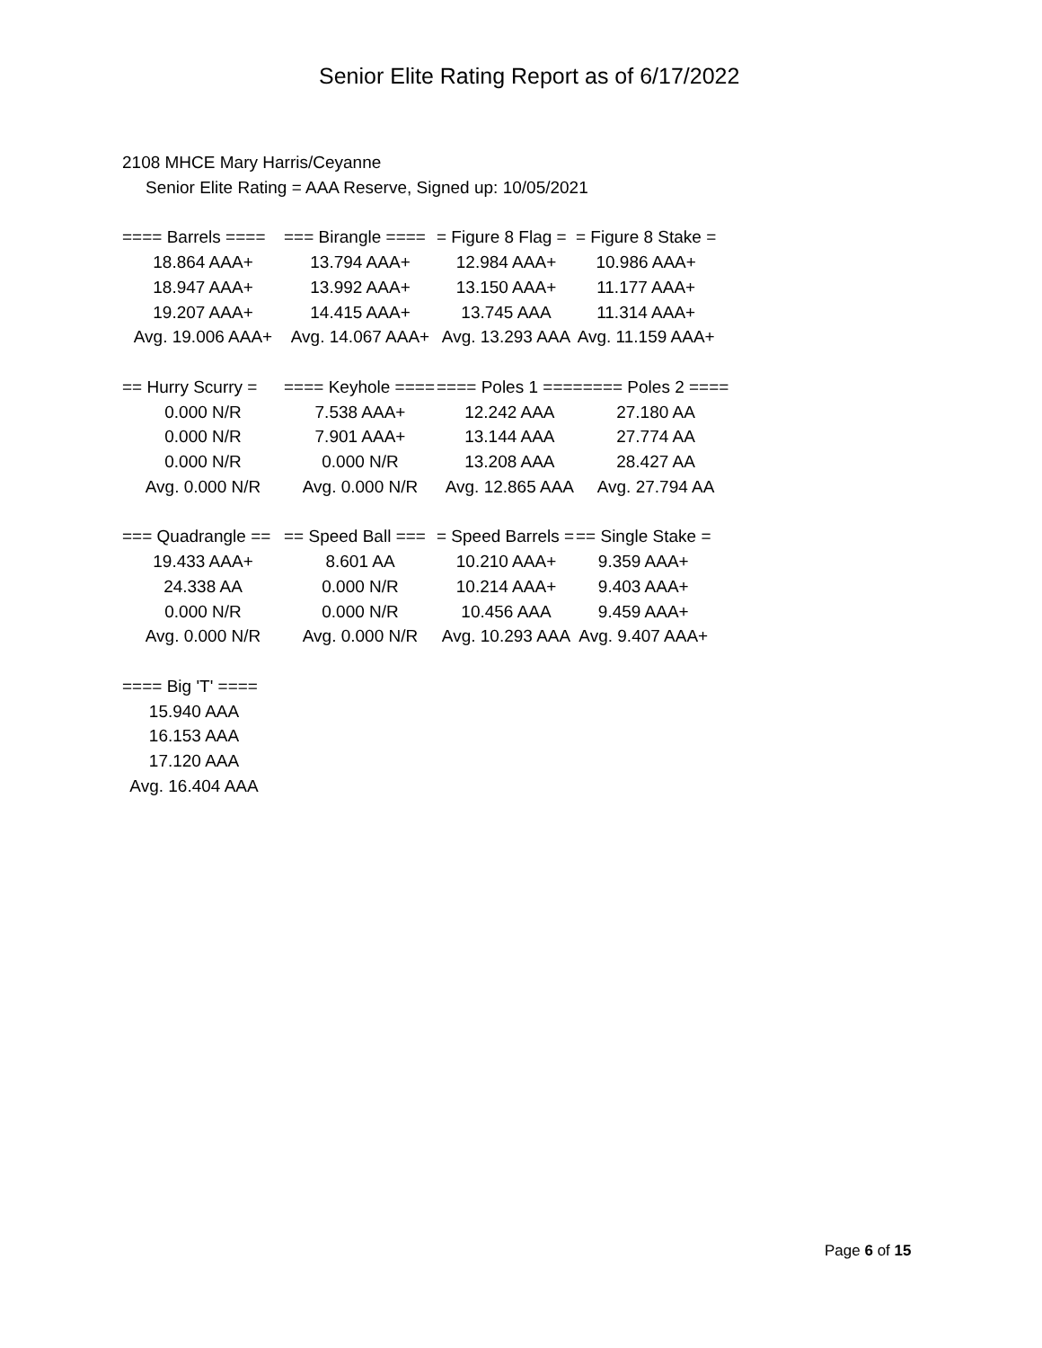Senior Elite Rating Report as of 6/17/2022
2108 MHCE Mary Harris/Ceyanne
Senior Elite Rating = AAA Reserve, Signed up: 10/05/2021
| ==== Barrels ==== | === Birangle ==== | = Figure 8 Flag = | = Figure 8 Stake = |
| --- | --- | --- | --- |
| 18.864 AAA+ | 13.794 AAA+ | 12.984 AAA+ | 10.986 AAA+ |
| 18.947 AAA+ | 13.992 AAA+ | 13.150 AAA+ | 11.177 AAA+ |
| 19.207 AAA+ | 14.415 AAA+ | 13.745 AAA | 11.314 AAA+ |
| Avg. 19.006 AAA+ | Avg. 14.067 AAA+ | Avg. 13.293 AAA | Avg. 11.159 AAA+ |
| == Hurry Scurry = | ==== Keyhole ==== | ==== Poles 1 ==== | ==== Poles 2 ==== |
| --- | --- | --- | --- |
| 0.000 N/R | 7.538 AAA+ | 12.242 AAA | 27.180 AA |
| 0.000 N/R | 7.901 AAA+ | 13.144 AAA | 27.774 AA |
| 0.000 N/R | 0.000 N/R | 13.208 AAA | 28.427 AA |
| Avg. 0.000 N/R | Avg. 0.000 N/R | Avg. 12.865 AAA | Avg. 27.794 AA |
| === Quadrangle == | == Speed Ball === | = Speed Barrels = | == Single Stake = |
| --- | --- | --- | --- |
| 19.433 AAA+ | 8.601 AA | 10.210 AAA+ | 9.359 AAA+ |
| 24.338 AA | 0.000 N/R | 10.214 AAA+ | 9.403 AAA+ |
| 0.000 N/R | 0.000 N/R | 10.456 AAA | 9.459 AAA+ |
| Avg. 0.000 N/R | Avg. 0.000 N/R | Avg. 10.293 AAA | Avg. 9.407 AAA+ |
| ==== Big 'T' ==== |
| --- |
| 15.940 AAA |
| 16.153 AAA |
| 17.120 AAA |
| Avg. 16.404 AAA |
Page 6 of 15